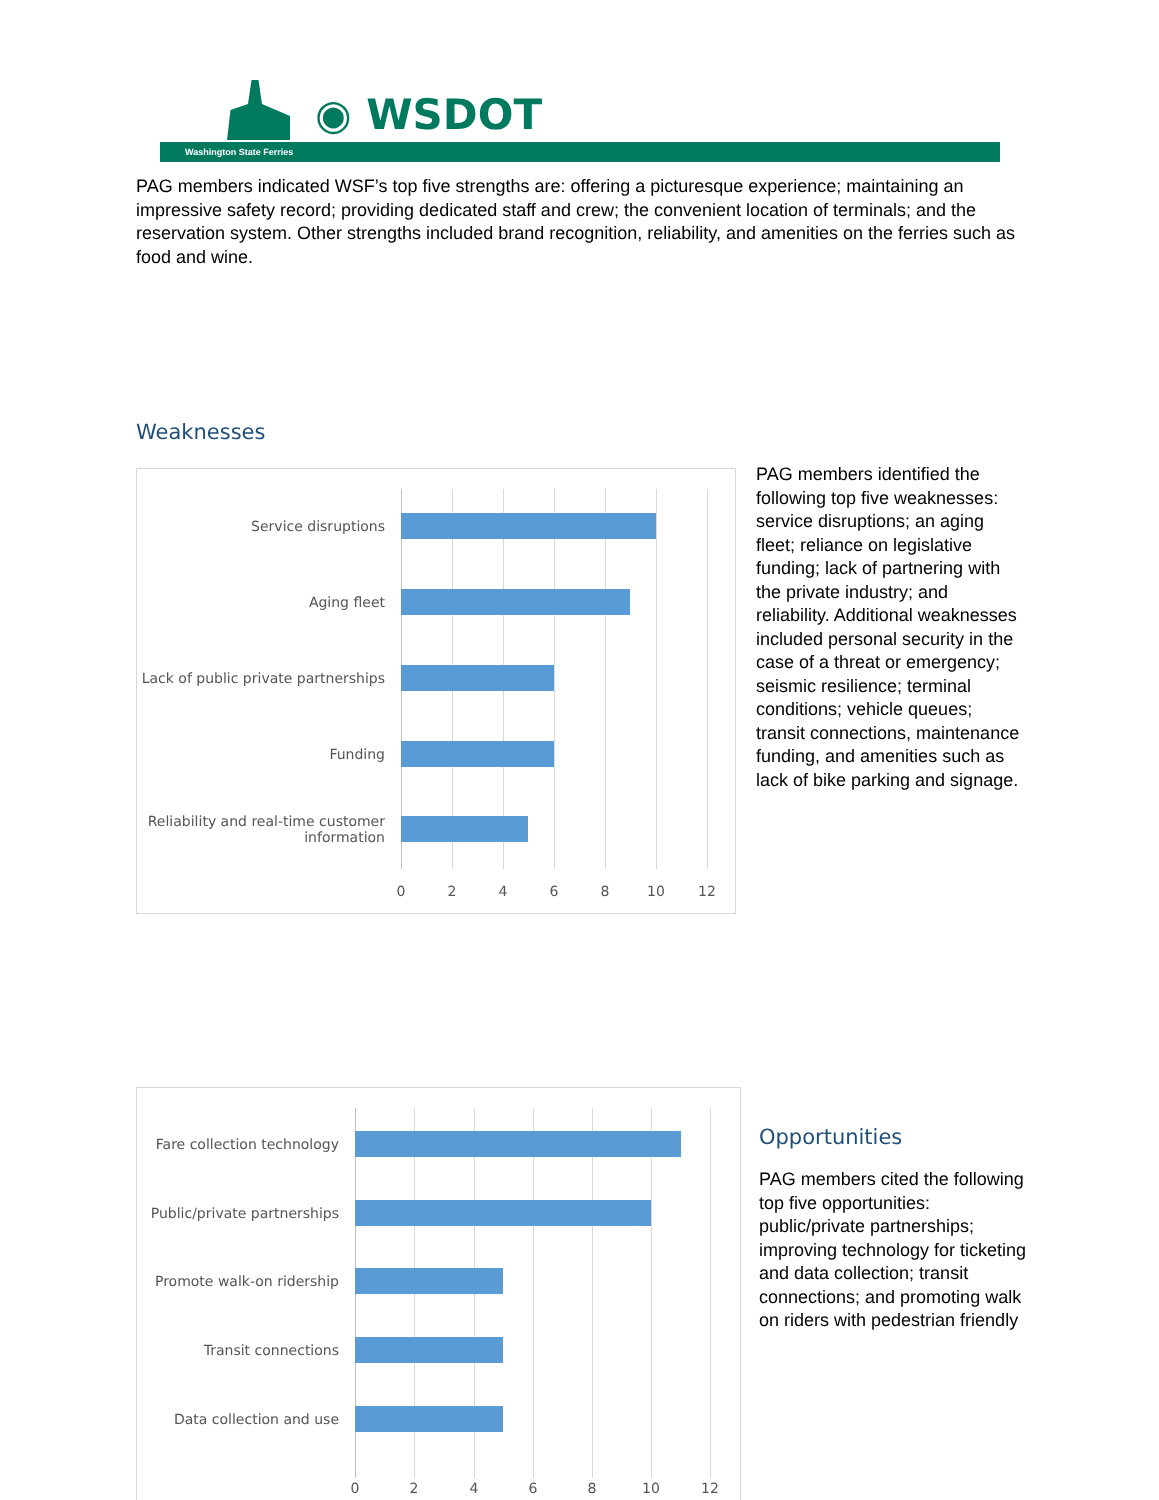◉ WSDOT
Washington State Ferries
PAG members indicated WSF’s top five strengths are: offering a picturesque experience; maintaining an impressive safety record; providing dedicated staff and crew; the convenient location of terminals; and the reservation system. Other strengths included brand recognition, reliability, and amenities on the ferries such as food and wine.
Weaknesses
Service disruptions
Aging fleet
Lack of public private partnerships
Funding
Reliability and real-time customer information
0 2 4 6 8 10 12
PAG members identified the following top five weaknesses: service disruptions; an aging fleet; reliance on legislative funding; lack of partnering with the private industry; and reliability. Additional weaknesses included personal security in the case of a threat or emergency; seismic resilience; terminal conditions; vehicle queues; transit connections, maintenance funding, and amenities such as lack of bike parking and signage.
Fare collection technology
Public/private partnerships
Promote walk-on ridership
Transit connections
Data collection and use
0 2 4 6 8 10 12
Opportunities
PAG members cited the following top five opportunities: public/private partnerships; improving technology for ticketing and data collection; transit connections; and promoting walk on riders with pedestrian friendly